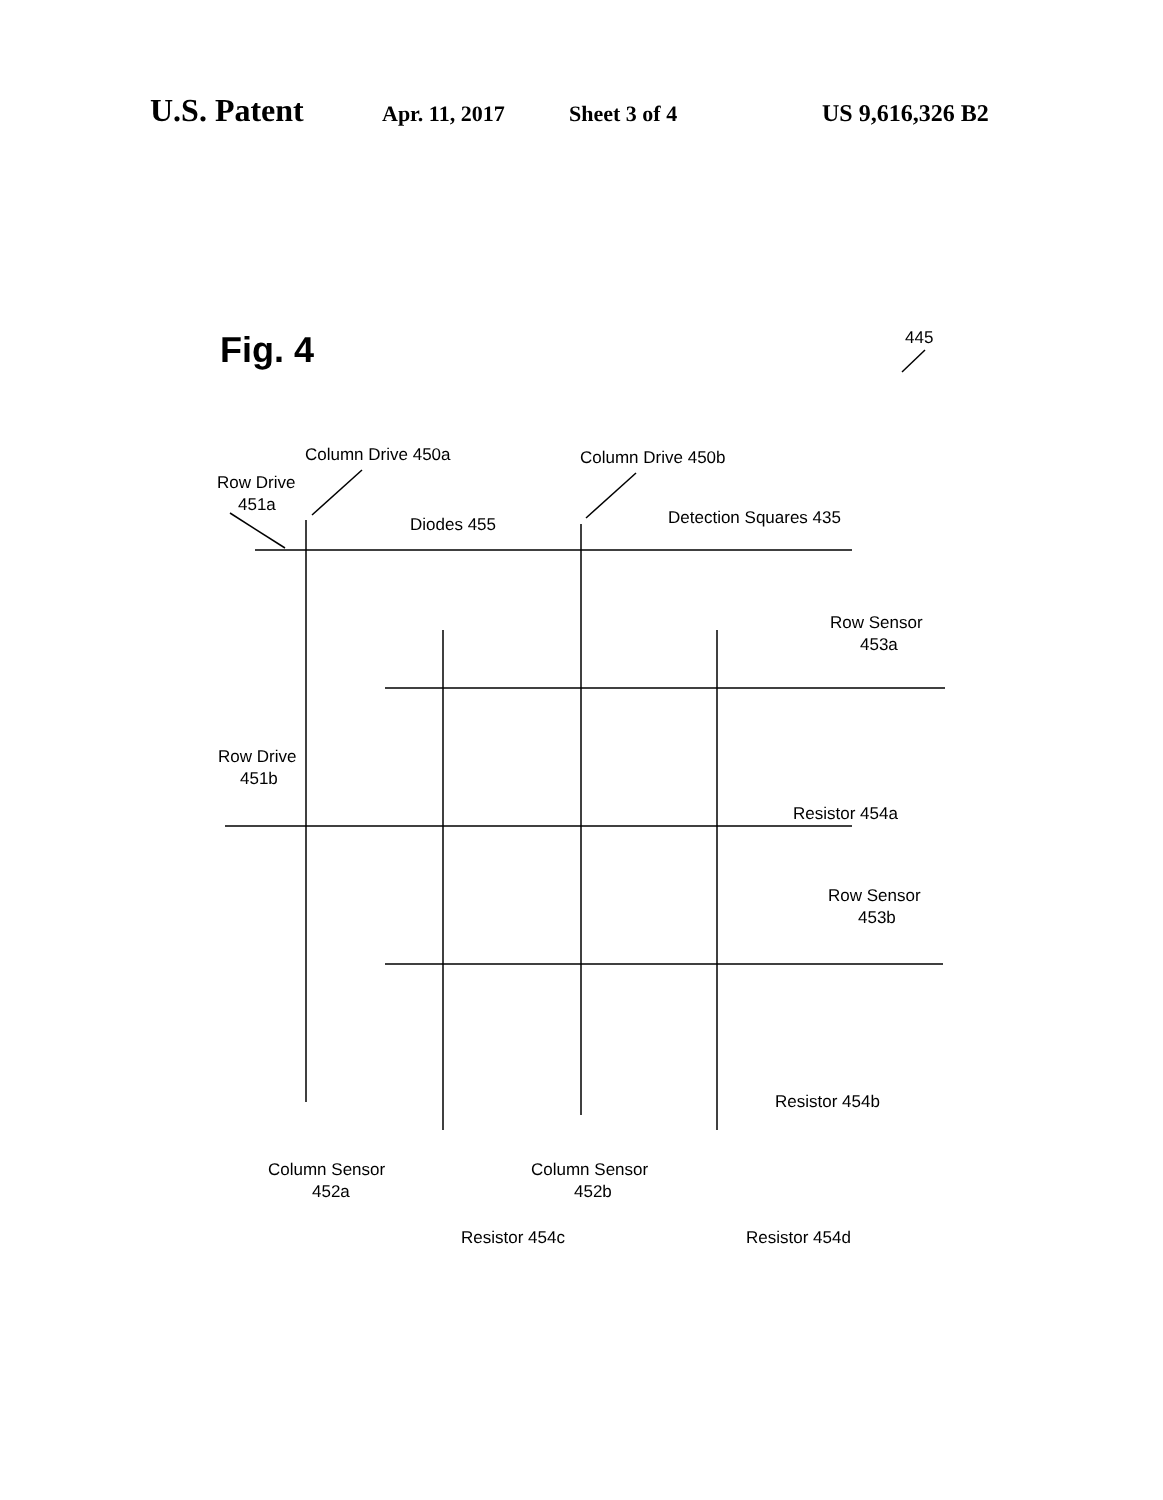U.S. Patent Apr. 11, 2017 Sheet 3 of 4 US 9,616,326 B2
Fig. 4
Column Drive 450a
Column Drive 450b
Row Drive
451a
Diodes 455
Detection Squares 435
Row Sensor
453a
Row Drive
451b
Resistor 454a
Row Sensor
453b
Resistor 454b
Column Sensor
452a
Column Sensor
452b
Resistor 454c
Resistor 454d
445